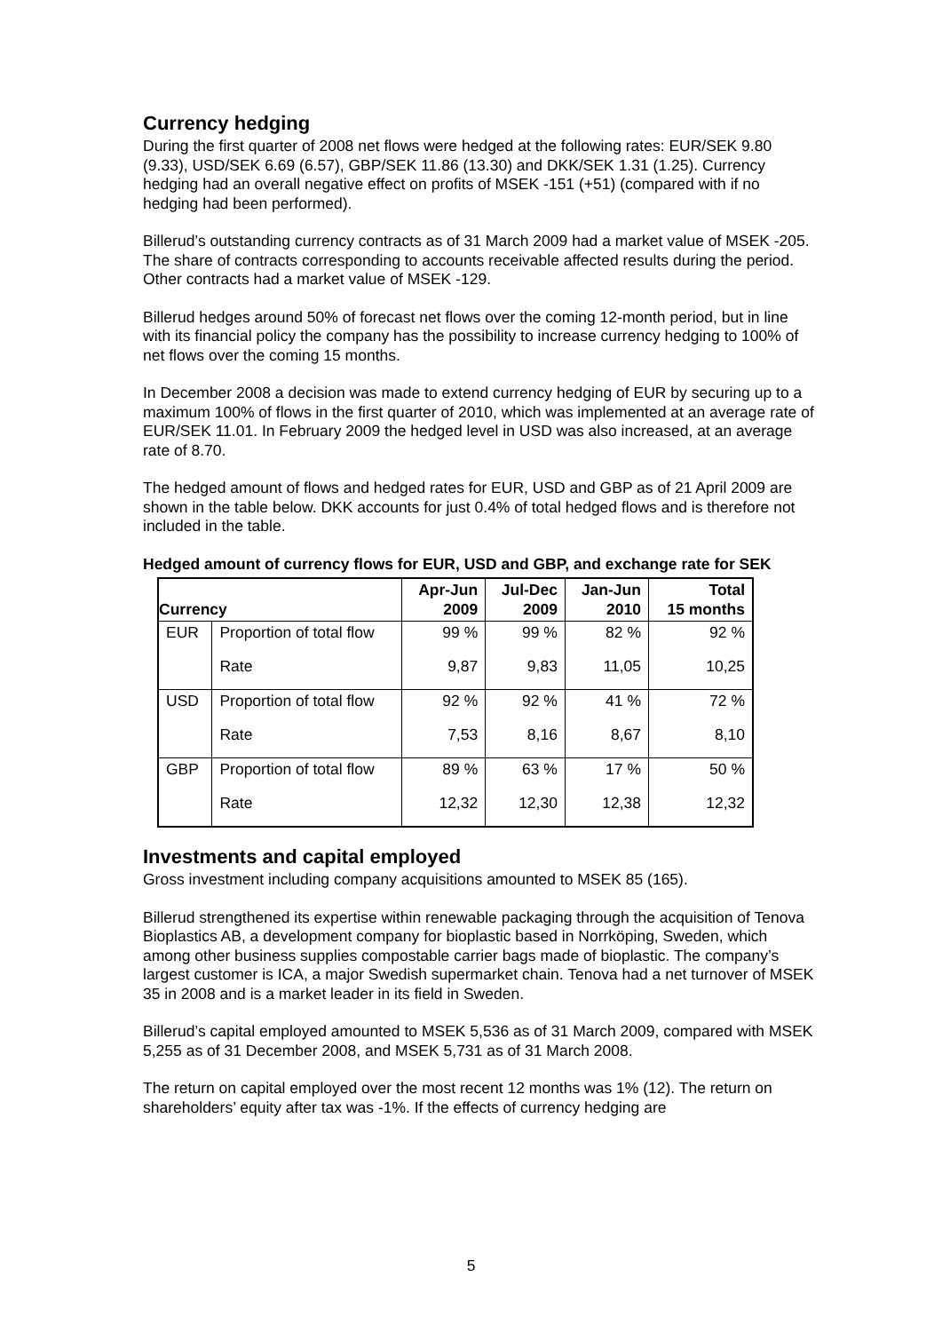Currency hedging
During the first quarter of 2008 net flows were hedged at the following rates: EUR/SEK 9.80 (9.33), USD/SEK 6.69 (6.57), GBP/SEK 11.86 (13.30) and DKK/SEK 1.31 (1.25). Currency hedging had an overall negative effect on profits of MSEK -151 (+51) (compared with if no hedging had been performed).
Billerud’s outstanding currency contracts as of 31 March 2009 had a market value of MSEK -205. The share of contracts corresponding to accounts receivable affected results during the period. Other contracts had a market value of MSEK -129.
Billerud hedges around 50% of forecast net flows over the coming 12-month period, but in line with its financial policy the company has the possibility to increase currency hedging to 100% of net flows over the coming 15 months.
In December 2008 a decision was made to extend currency hedging of EUR by securing up to a maximum 100% of flows in the first quarter of 2010, which was implemented at an average rate of EUR/SEK 11.01. In February 2009 the hedged level in USD was also increased, at an average rate of 8.70.
The hedged amount of flows and hedged rates for EUR, USD and GBP as of 21 April 2009 are shown in the table below. DKK accounts for just 0.4% of total hedged flows and is therefore not included in the table.
Hedged amount of currency flows for EUR, USD and GBP, and exchange rate for SEK
| Currency | | Apr-Jun 2009 | Jul-Dec 2009 | Jan-Jun 2010 | Total 15 months |
| --- | --- | --- | --- | --- | --- |
| EUR | Proportion of total flow | 99 % | 99 % | 82 % | 92 % |
| | Rate | 9,87 | 9,83 | 11,05 | 10,25 |
| USD | Proportion of total flow | 92 % | 92 % | 41 % | 72 % |
| | Rate | 7,53 | 8,16 | 8,67 | 8,10 |
| GBP | Proportion of total flow | 89 % | 63 % | 17 % | 50 % |
| | Rate | 12,32 | 12,30 | 12,38 | 12,32 |
Investments and capital employed
Gross investment including company acquisitions amounted to MSEK 85 (165).
Billerud strengthened its expertise within renewable packaging through the acquisition of Tenova Bioplastics AB, a development company for bioplastic based in Norrköping, Sweden, which among other business supplies compostable carrier bags made of bioplastic. The company’s largest customer is ICA, a major Swedish supermarket chain. Tenova had a net turnover of MSEK 35 in 2008 and is a market leader in its field in Sweden.
Billerud’s capital employed amounted to MSEK 5,536 as of 31 March 2009, compared with MSEK 5,255 as of 31 December 2008, and MSEK 5,731 as of 31 March 2008.
The return on capital employed over the most recent 12 months was 1% (12). The return on shareholders’ equity after tax was -1%. If the effects of currency hedging are
5